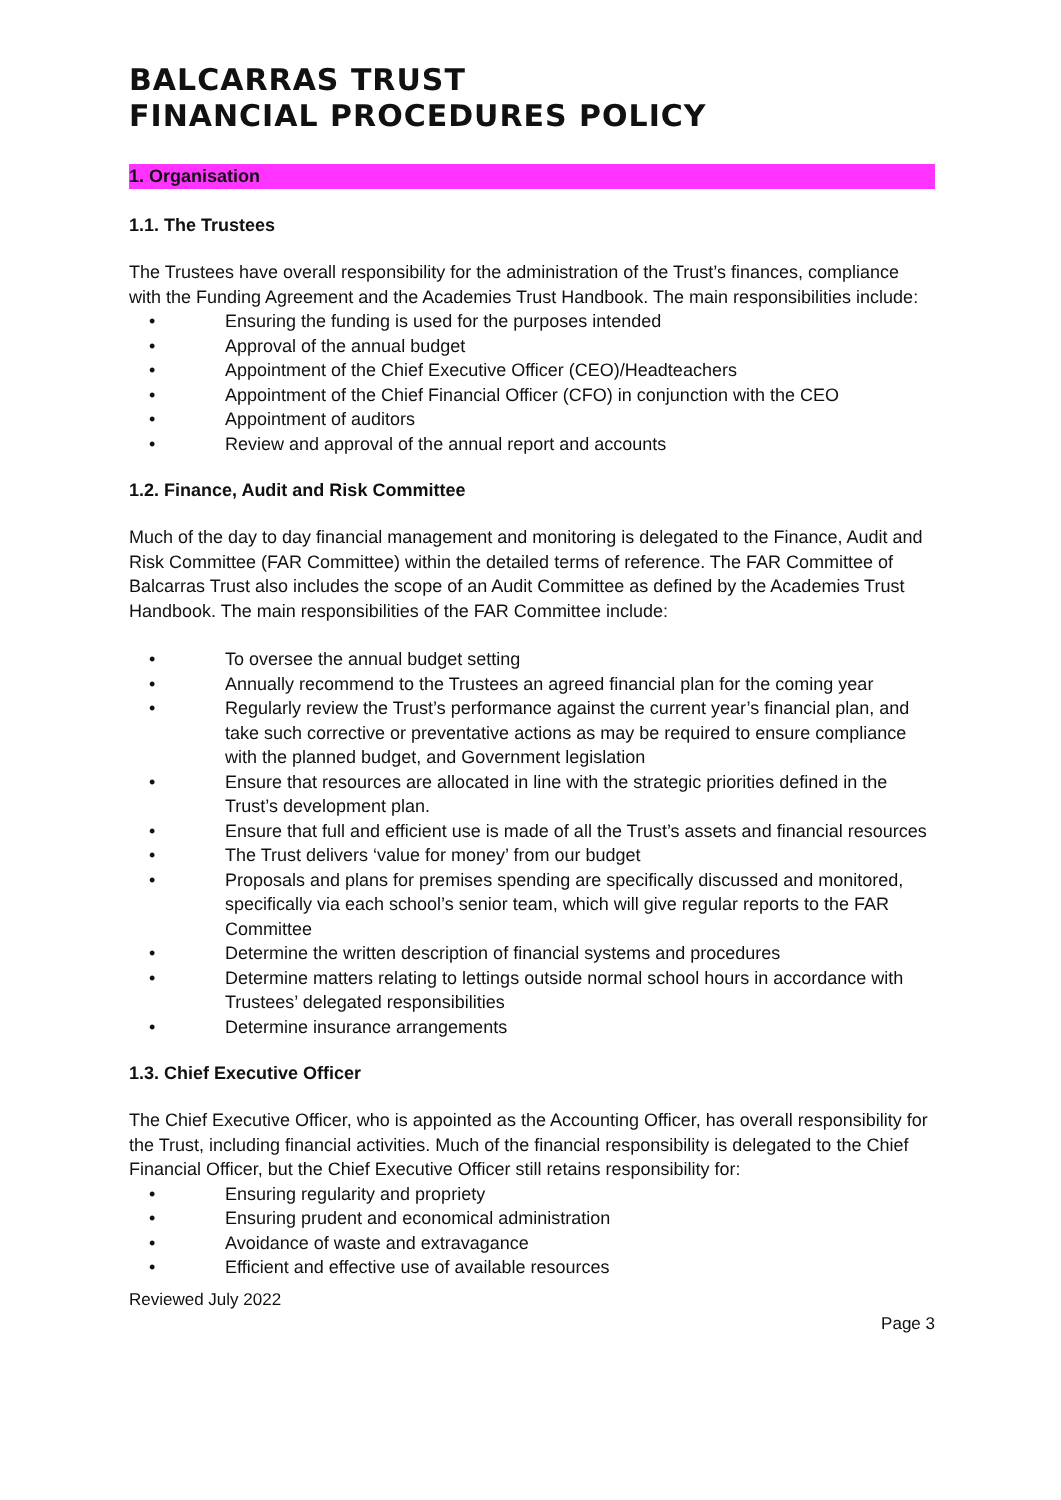BALCARRAS TRUST
FINANCIAL PROCEDURES POLICY
1. Organisation
1.1. The Trustees
The Trustees have overall responsibility for the administration of the Trust’s finances, compliance with the Funding Agreement and the Academies Trust Handbook. The main responsibilities include:
• Ensuring the funding is used for the purposes intended
• Approval of the annual budget
• Appointment of the Chief Executive Officer (CEO)/Headteachers
• Appointment of the Chief Financial Officer (CFO) in conjunction with the CEO
• Appointment of auditors
• Review and approval of the annual report and accounts
1.2. Finance, Audit and Risk Committee
Much of the day to day financial management and monitoring is delegated to the Finance, Audit and Risk Committee (FAR Committee) within the detailed terms of reference. The FAR Committee of Balcarras Trust also includes the scope of an Audit Committee as defined by the Academies Trust Handbook. The main responsibilities of the FAR Committee include:
• To oversee the annual budget setting
• Annually recommend to the Trustees an agreed financial plan for the coming year
• Regularly review the Trust’s performance against the current year’s financial plan, and take such corrective or preventative actions as may be required to ensure compliance with the planned budget, and Government legislation
• Ensure that resources are allocated in line with the strategic priorities defined in the Trust’s development plan.
• Ensure that full and efficient use is made of all the Trust’s assets and financial resources
• The Trust delivers ‘value for money’ from our budget
• Proposals and plans for premises spending are specifically discussed and monitored, specifically via each school’s senior team, which will give regular reports to the FAR Committee
• Determine the written description of financial systems and procedures
• Determine matters relating to lettings outside normal school hours in accordance with Trustees’ delegated responsibilities
• Determine insurance arrangements
1.3. Chief Executive Officer
The Chief Executive Officer, who is appointed as the Accounting Officer, has overall responsibility for the Trust, including financial activities. Much of the financial responsibility is delegated to the Chief Financial Officer, but the Chief Executive Officer still retains responsibility for:
• Ensuring regularity and propriety
• Ensuring prudent and economical administration
• Avoidance of waste and extravagance
• Efficient and effective use of available resources
Reviewed July 2022
Page 3